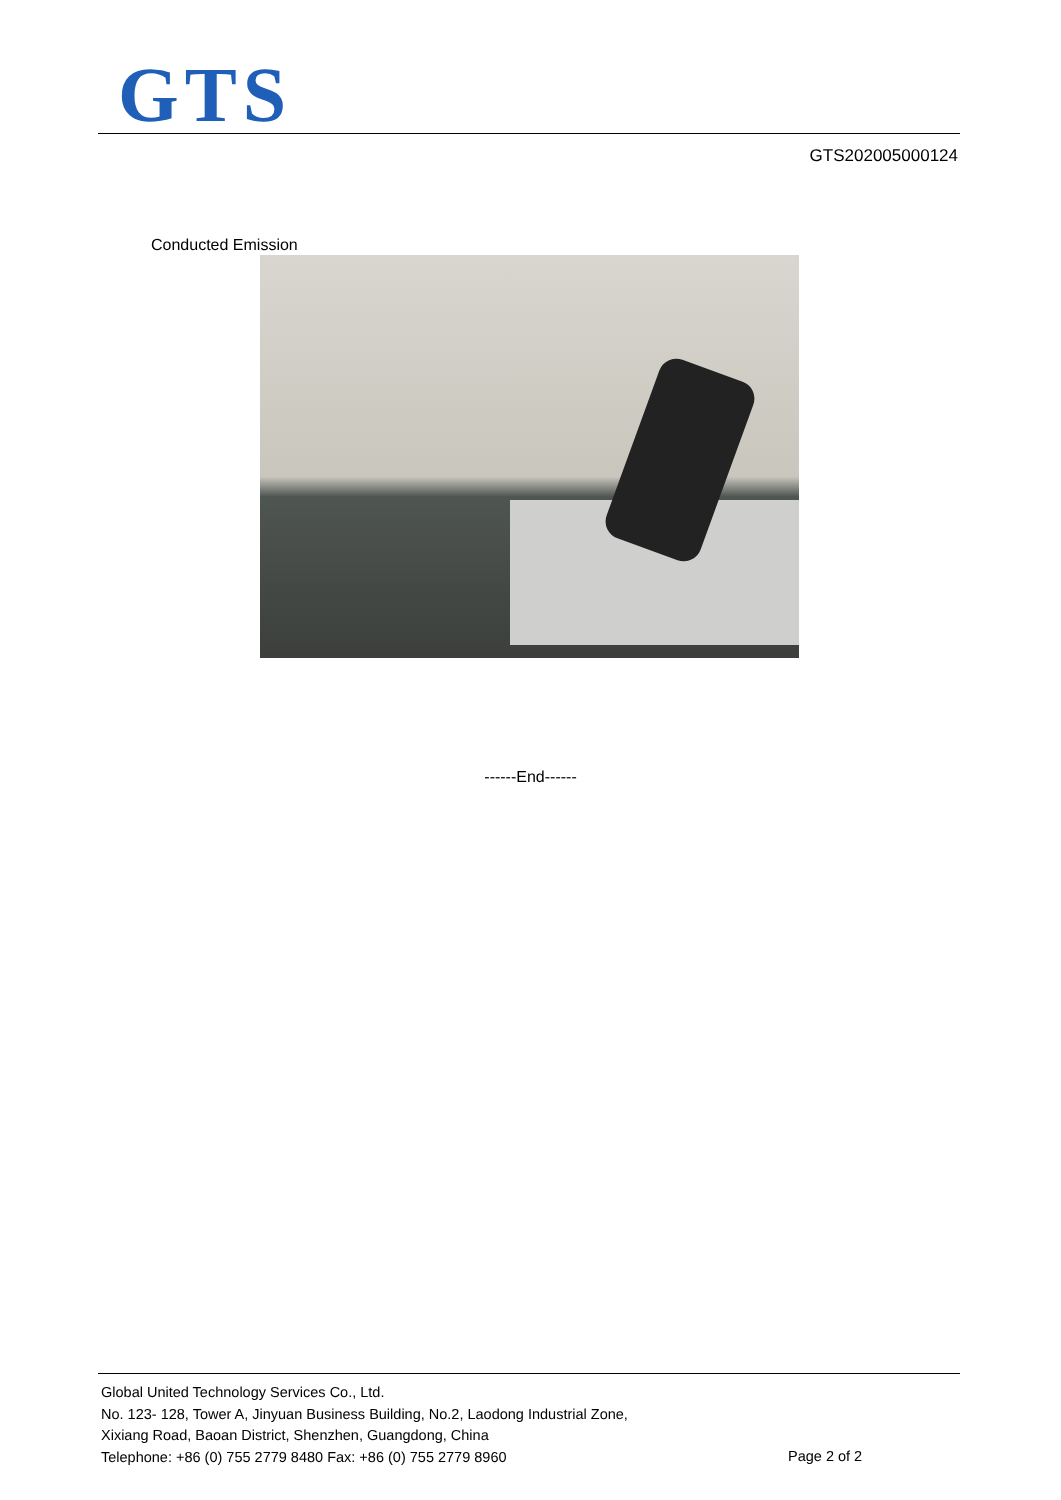GTS
GTS202005000124
Conducted Emission
------End------
Global United Technology Services Co., Ltd.
No. 123- 128, Tower A, Jinyuan Business Building, No.2, Laodong Industrial Zone,
Xixiang Road, Baoan District, Shenzhen, Guangdong, China
Telephone: +86 (0) 755 2779 8480 Fax: +86 (0) 755 2779 8960
Page 2 of 2